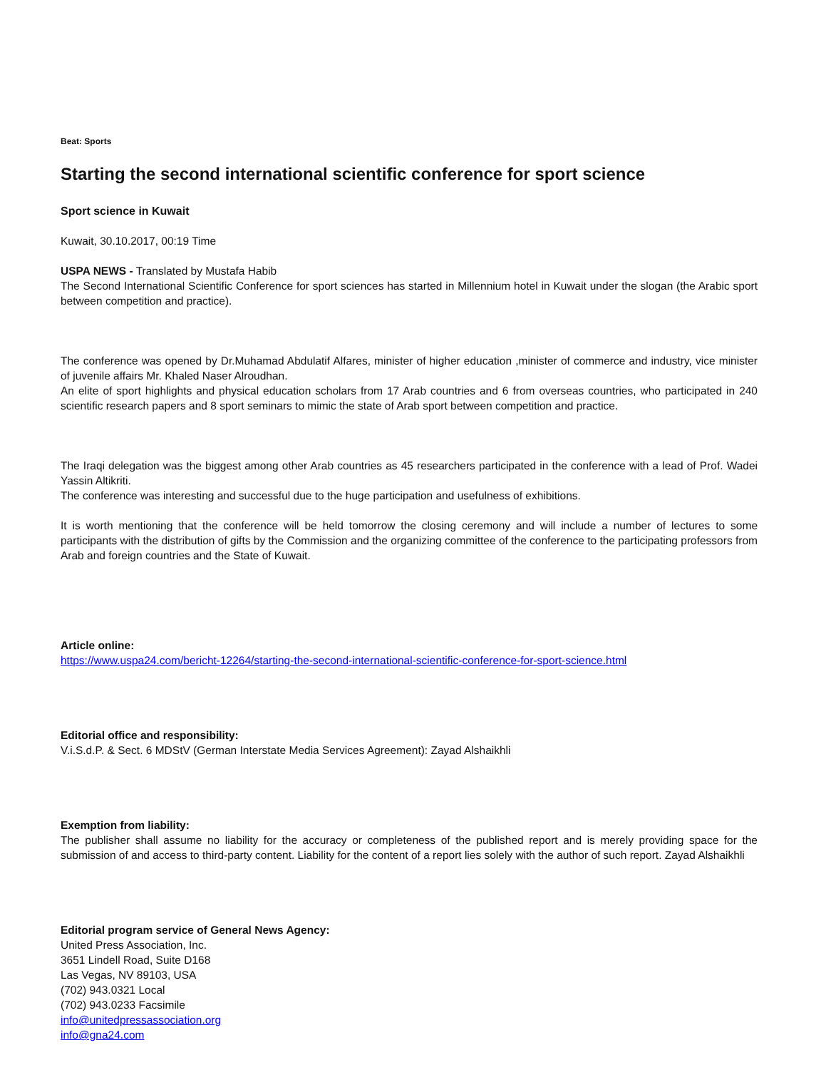Beat: Sports
Starting the second international scientific conference for sport science
Sport science in Kuwait
Kuwait, 30.10.2017, 00:19 Time
USPA NEWS - Translated by Mustafa Habib
The Second International Scientific Conference for sport sciences has started in Millennium hotel in Kuwait under the slogan (the Arabic sport between competition and practice).
The conference was opened by Dr.Muhamad Abdulatif Alfares, minister of higher education ,minister of commerce and industry, vice minister of juvenile affairs Mr. Khaled Naser Alroudhan.
An elite of sport highlights and physical education scholars from 17 Arab countries and 6 from overseas countries, who participated in 240 scientific research papers and 8 sport seminars to mimic the state of Arab sport between competition and practice.
The Iraqi delegation was the biggest among other Arab countries as 45 researchers participated in the conference with a lead of Prof. Wadei Yassin Altikriti.
The conference was interesting and successful due to the huge participation and usefulness of exhibitions.
It is worth mentioning that the conference will be held tomorrow the closing ceremony and will include a number of lectures to some participants with the distribution of gifts by the Commission and the organizing committee of the conference to the participating professors from Arab and foreign countries and the State of Kuwait.
Article online:
https://www.uspa24.com/bericht-12264/starting-the-second-international-scientific-conference-for-sport-science.html
Editorial office and responsibility:
V.i.S.d.P. & Sect. 6 MDStV (German Interstate Media Services Agreement): Zayad Alshaikhli
Exemption from liability:
The publisher shall assume no liability for the accuracy or completeness of the published report and is merely providing space for the submission of and access to third-party content. Liability for the content of a report lies solely with the author of such report. Zayad Alshaikhli
Editorial program service of General News Agency:
United Press Association, Inc.
3651 Lindell Road, Suite D168
Las Vegas, NV 89103, USA
(702) 943.0321 Local
(702) 943.0233 Facsimile
info@unitedpressassociation.org
info@gna24.com